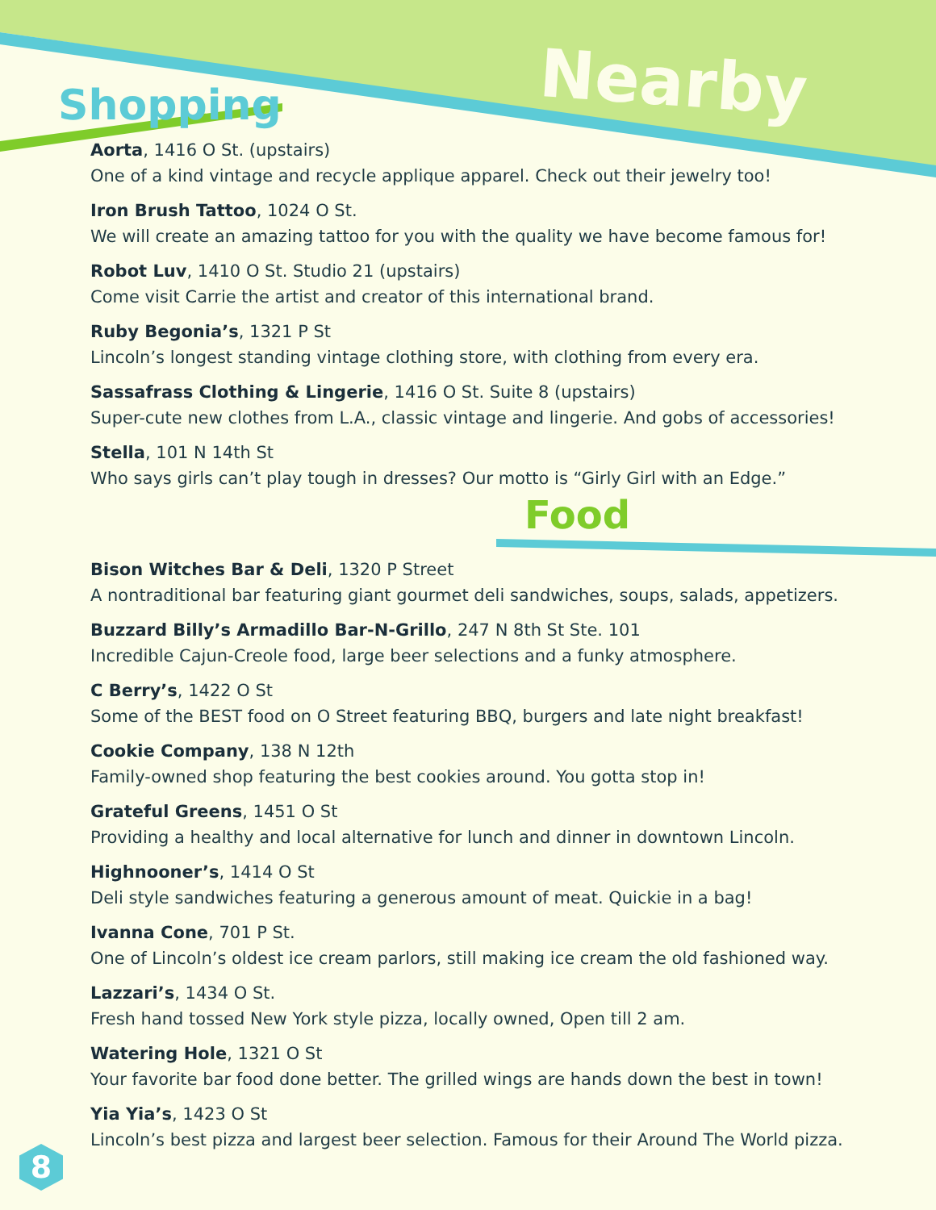Nearby Fun
Shopping
Aorta, 1416 O St. (upstairs)
One of a kind vintage and recycle applique apparel. Check out their jewelry too!
Iron Brush Tattoo, 1024 O St.
We will create an amazing tattoo for you with the quality we have become famous for!
Robot Luv, 1410 O St. Studio 21 (upstairs)
Come visit Carrie the artist and creator of this international brand.
Ruby Begonia’s, 1321 P St
Lincoln’s longest standing vintage clothing store, with clothing from every era.
Sassafrass Clothing & Lingerie, 1416 O St. Suite 8 (upstairs)
Super-cute new clothes from L.A., classic vintage and lingerie. And gobs of accessories!
Stella, 101 N 14th St
Who says girls can’t play tough in dresses? Our motto is “Girly Girl with an Edge.”
Food
Bison Witches Bar & Deli, 1320 P Street
A nontraditional bar featuring giant gourmet deli sandwiches, soups, salads, appetizers.
Buzzard Billy’s Armadillo Bar-N-Grillo, 247 N 8th St Ste. 101
Incredible Cajun-Creole food, large beer selections and a funky atmosphere.
C Berry’s, 1422 O St
Some of the BEST food on O Street featuring BBQ, burgers and late night breakfast!
Cookie Company, 138 N 12th
Family-owned shop featuring the best cookies around. You gotta stop in!
Grateful Greens, 1451 O St
Providing a healthy and local alternative for lunch and dinner in downtown Lincoln.
Highnooner’s, 1414 O St
Deli style sandwiches featuring a generous amount of meat. Quickie in a bag!
Ivanna Cone, 701 P St.
One of Lincoln’s oldest ice cream parlors, still making ice cream the old fashioned way.
Lazzari’s, 1434 O St.
Fresh hand tossed New York style pizza, locally owned, Open till 2 am.
Watering Hole, 1321 O St
Your favorite bar food done better. The grilled wings are hands down the best in town!
Yia Yia’s, 1423 O St
Lincoln’s best pizza and largest beer selection. Famous for their Around The World pizza.
8